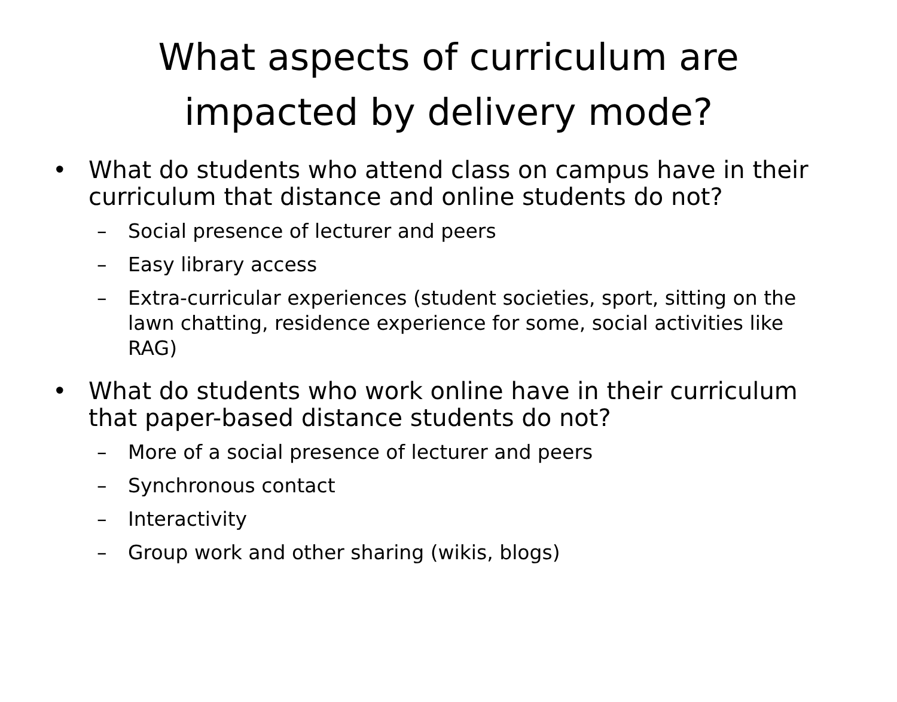What aspects of curriculum are
impacted by delivery mode?
• What do students who attend class on campus have in their curriculum that distance and online students do not?
– Social presence of lecturer and peers
– Easy library access
– Extra-curricular experiences (student societies, sport, sitting on the lawn chatting, residence experience for some, social activities like RAG)
• What do students who work online have in their curriculum that paper-based distance students do not?
– More of a social presence of lecturer and peers
– Synchronous contact
– Interactivity
– Group work and other sharing (wikis, blogs)